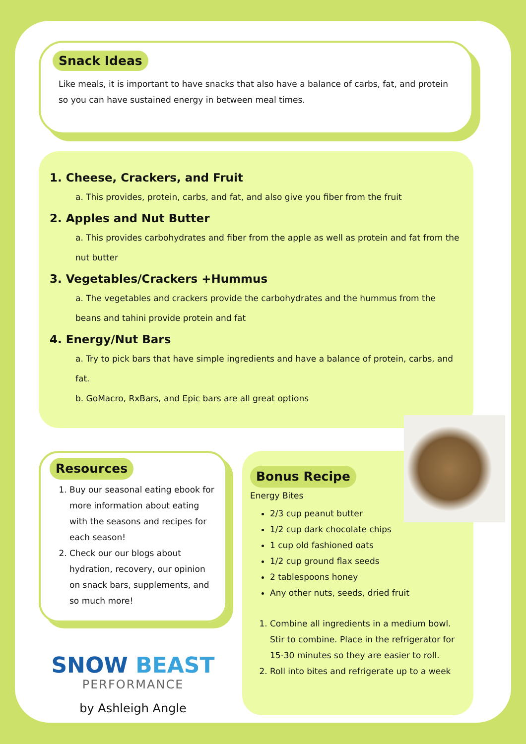Snack Ideas
Like meals, it is important to have snacks that also have a balance of carbs, fat, and protein so you can have sustained energy in between meal times.
1. Cheese, Crackers, and Fruit
a. This provides, protein, carbs, and fat, and also give you fiber from the fruit
2. Apples and Nut Butter
a. This provides carbohydrates and fiber from the apple as well as protein and fat from the nut butter
3. Vegetables/Crackers +Hummus
a. The vegetables and crackers provide the carbohydrates and the hummus from the beans and tahini provide protein and fat
4. Energy/Nut Bars
a. Try to pick bars that have simple ingredients and have a balance of protein, carbs, and fat.
b. GoMacro, RxBars, and Epic bars are all great options
Resources
1. Buy our seasonal eating ebook for more information about eating with the seasons and recipes for each season!
2. Check our our blogs about hydration, recovery, our opinion on snack bars, supplements, and so much more!
SNOW BEAST
PERFORMANCE
by Ashleigh Angle
Bonus Recipe
Energy Bites
2/3 cup peanut butter
1/2 cup dark chocolate chips
1 cup old fashioned oats
1/2 cup ground flax seeds
2 tablespoons honey
Any other nuts, seeds, dried fruit
1. Combine all ingredients in a medium bowl. Stir to combine. Place in the refrigerator for 15-30 minutes so they are easier to roll.
2. Roll into bites and refrigerate up to a week